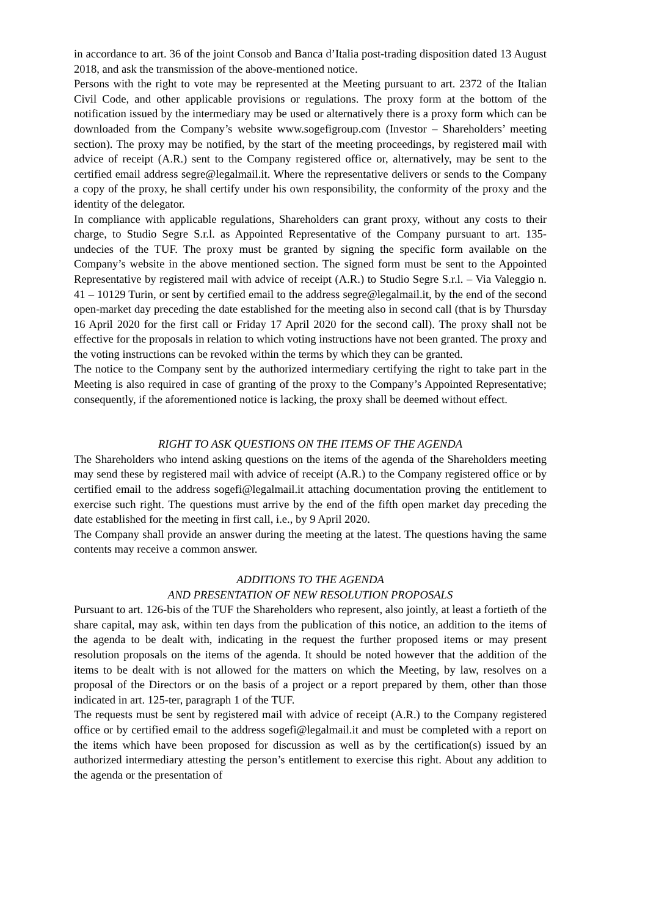in accordance to art. 36 of the joint Consob and Banca d’Italia post-trading disposition dated 13 August 2018, and ask the transmission of the above-mentioned notice.
Persons with the right to vote may be represented at the Meeting pursuant to art. 2372 of the Italian Civil Code, and other applicable provisions or regulations. The proxy form at the bottom of the notification issued by the intermediary may be used or alternatively there is a proxy form which can be downloaded from the Company’s website www.sogefigroup.com (Investor – Shareholders’ meeting section). The proxy may be notified, by the start of the meeting proceedings, by registered mail with advice of receipt (A.R.) sent to the Company registered office or, alternatively, may be sent to the certified email address segre@legalmail.it. Where the representative delivers or sends to the Company a copy of the proxy, he shall certify under his own responsibility, the conformity of the proxy and the identity of the delegator.
In compliance with applicable regulations, Shareholders can grant proxy, without any costs to their charge, to Studio Segre S.r.l. as Appointed Representative of the Company pursuant to art. 135-undecies of the TUF. The proxy must be granted by signing the specific form available on the Company’s website in the above mentioned section. The signed form must be sent to the Appointed Representative by registered mail with advice of receipt (A.R.) to Studio Segre S.r.l. – Via Valeggio n. 41 – 10129 Turin, or sent by certified email to the address segre@legalmail.it, by the end of the second open-market day preceding the date established for the meeting also in second call (that is by Thursday 16 April 2020 for the first call or Friday 17 April 2020 for the second call). The proxy shall not be effective for the proposals in relation to which voting instructions have not been granted. The proxy and the voting instructions can be revoked within the terms by which they can be granted.
The notice to the Company sent by the authorized intermediary certifying the right to take part in the Meeting is also required in case of granting of the proxy to the Company’s Appointed Representative; consequently, if the aforementioned notice is lacking, the proxy shall be deemed without effect.
RIGHT TO ASK QUESTIONS ON THE ITEMS OF THE AGENDA
The Shareholders who intend asking questions on the items of the agenda of the Shareholders meeting may send these by registered mail with advice of receipt (A.R.) to the Company registered office or by certified email to the address sogefi@legalmail.it attaching documentation proving the entitlement to exercise such right. The questions must arrive by the end of the fifth open market day preceding the date established for the meeting in first call, i.e., by 9 April 2020.
The Company shall provide an answer during the meeting at the latest. The questions having the same contents may receive a common answer.
ADDITIONS TO THE AGENDA
AND PRESENTATION OF NEW RESOLUTION PROPOSALS
Pursuant to art. 126-bis of the TUF the Shareholders who represent, also jointly, at least a fortieth of the share capital, may ask, within ten days from the publication of this notice, an addition to the items of the agenda to be dealt with, indicating in the request the further proposed items or may present resolution proposals on the items of the agenda. It should be noted however that the addition of the items to be dealt with is not allowed for the matters on which the Meeting, by law, resolves on a proposal of the Directors or on the basis of a project or a report prepared by them, other than those indicated in art. 125-ter, paragraph 1 of the TUF.
The requests must be sent by registered mail with advice of receipt (A.R.) to the Company registered office or by certified email to the address sogefi@legalmail.it and must be completed with a report on the items which have been proposed for discussion as well as by the certification(s) issued by an authorized intermediary attesting the person’s entitlement to exercise this right. About any addition to the agenda or the presentation of